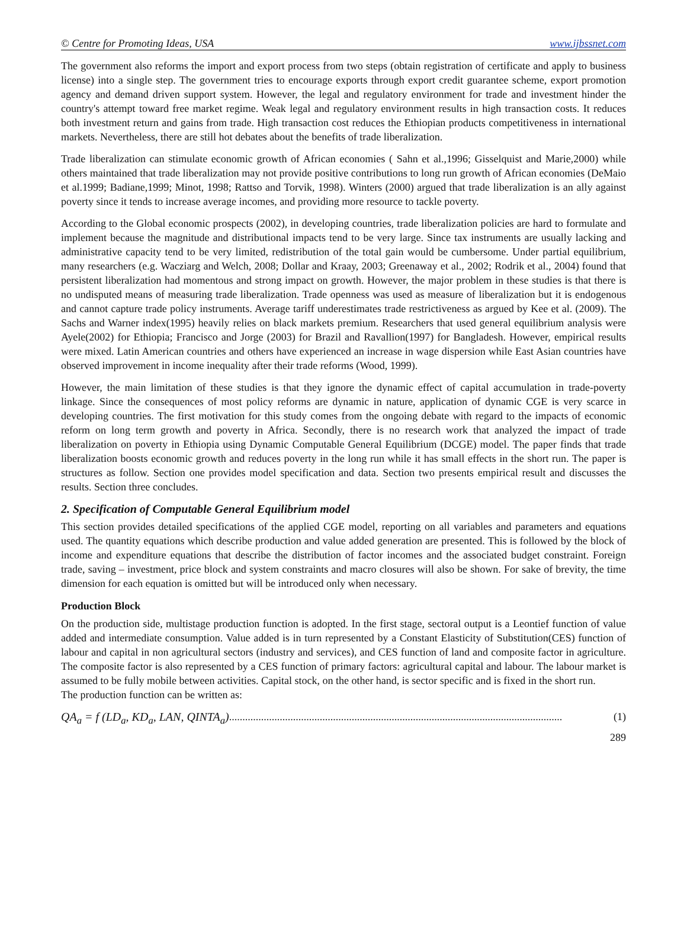© Centre for Promoting Ideas, USA www.ijbssnet.com
The government also reforms the import and export process from two steps (obtain registration of certificate and apply to business license) into a single step. The government tries to encourage exports through export credit guarantee scheme, export promotion agency and demand driven support system. However, the legal and regulatory environment for trade and investment hinder the country's attempt toward free market regime. Weak legal and regulatory environment results in high transaction costs. It reduces both investment return and gains from trade. High transaction cost reduces the Ethiopian products competitiveness in international markets. Nevertheless, there are still hot debates about the benefits of trade liberalization.
Trade liberalization can stimulate economic growth of African economies ( Sahn et al.,1996; Gisselquist and Marie,2000) while others maintained that trade liberalization may not provide positive contributions to long run growth of African economies (DeMaio et al.1999; Badiane,1999; Minot, 1998; Rattso and Torvik, 1998). Winters (2000) argued that trade liberalization is an ally against poverty since it tends to increase average incomes, and providing more resource to tackle poverty.
According to the Global economic prospects (2002), in developing countries, trade liberalization policies are hard to formulate and implement because the magnitude and distributional impacts tend to be very large. Since tax instruments are usually lacking and administrative capacity tend to be very limited, redistribution of the total gain would be cumbersome. Under partial equilibrium, many researchers (e.g. Wacziarg and Welch, 2008; Dollar and Kraay, 2003; Greenaway et al., 2002; Rodrik et al., 2004) found that persistent liberalization had momentous and strong impact on growth. However, the major problem in these studies is that there is no undisputed means of measuring trade liberalization. Trade openness was used as measure of liberalization but it is endogenous and cannot capture trade policy instruments. Average tariff underestimates trade restrictiveness as argued by Kee et al. (2009). The Sachs and Warner index(1995) heavily relies on black markets premium. Researchers that used general equilibrium analysis were Ayele(2002) for Ethiopia; Francisco and Jorge (2003) for Brazil and Ravallion(1997) for Bangladesh. However, empirical results were mixed. Latin American countries and others have experienced an increase in wage dispersion while East Asian countries have observed improvement in income inequality after their trade reforms (Wood, 1999).
However, the main limitation of these studies is that they ignore the dynamic effect of capital accumulation in trade-poverty linkage. Since the consequences of most policy reforms are dynamic in nature, application of dynamic CGE is very scarce in developing countries. The first motivation for this study comes from the ongoing debate with regard to the impacts of economic reform on long term growth and poverty in Africa. Secondly, there is no research work that analyzed the impact of trade liberalization on poverty in Ethiopia using Dynamic Computable General Equilibrium (DCGE) model. The paper finds that trade liberalization boosts economic growth and reduces poverty in the long run while it has small effects in the short run. The paper is structures as follow. Section one provides model specification and data. Section two presents empirical result and discusses the results. Section three concludes.
2. Specification of Computable General Equilibrium model
This section provides detailed specifications of the applied CGE model, reporting on all variables and parameters and equations used. The quantity equations which describe production and value added generation are presented. This is followed by the block of income and expenditure equations that describe the distribution of factor incomes and the associated budget constraint. Foreign trade, saving – investment, price block and system constraints and macro closures will also be shown. For sake of brevity, the time dimension for each equation is omitted but will be introduced only when necessary.
Production Block
On the production side, multistage production function is adopted. In the first stage, sectoral output is a Leontief function of value added and intermediate consumption. Value added is in turn represented by a Constant Elasticity of Substitution(CES) function of labour and capital in non agricultural sectors (industry and services), and CES function of land and composite factor in agriculture. The composite factor is also represented by a CES function of primary factors: agricultural capital and labour. The labour market is assumed to be fully mobile between activities. Capital stock, on the other hand, is sector specific and is fixed in the short run.
The production function can be written as:
QA<sub>a</sub> = f (LD<sub>a</sub>, KD<sub>a</sub>, LAN, QINTA<sub>a</sub>)............................................................................................................................. (1)
289